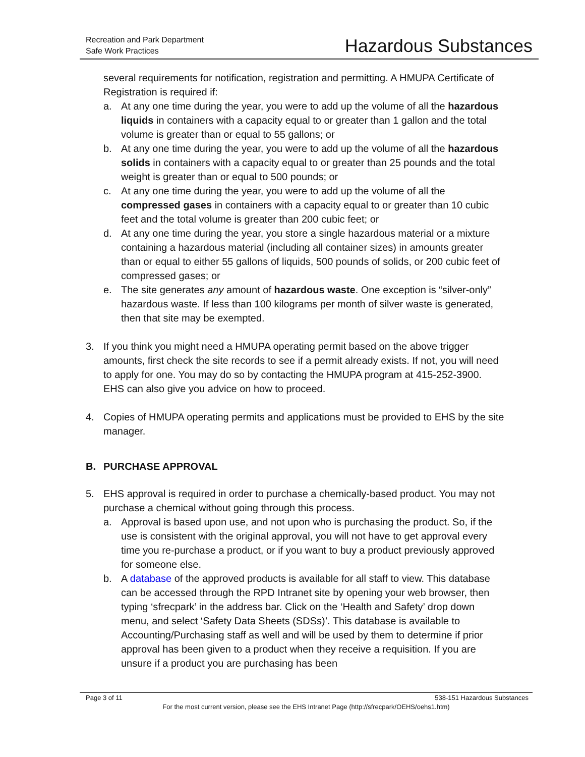Recreation and Park Department
Safe Work Practices
Hazardous Substances
several requirements for notification, registration and permitting. A HMUPA Certificate of Registration is required if:
a. At any one time during the year, you were to add up the volume of all the hazardous liquids in containers with a capacity equal to or greater than 1 gallon and the total volume is greater than or equal to 55 gallons; or
b. At any one time during the year, you were to add up the volume of all the hazardous solids in containers with a capacity equal to or greater than 25 pounds and the total weight is greater than or equal to 500 pounds; or
c. At any one time during the year, you were to add up the volume of all the compressed gases in containers with a capacity equal to or greater than 10 cubic feet and the total volume is greater than 200 cubic feet; or
d. At any one time during the year, you store a single hazardous material or a mixture containing a hazardous material (including all container sizes) in amounts greater than or equal to either 55 gallons of liquids, 500 pounds of solids, or 200 cubic feet of compressed gases; or
e. The site generates any amount of hazardous waste. One exception is “silver-only” hazardous waste. If less than 100 kilograms per month of silver waste is generated, then that site may be exempted.
3. If you think you might need a HMUPA operating permit based on the above trigger amounts, first check the site records to see if a permit already exists. If not, you will need to apply for one. You may do so by contacting the HMUPA program at 415-252-3900. EHS can also give you advice on how to proceed.
4. Copies of HMUPA operating permits and applications must be provided to EHS by the site manager.
B. PURCHASE APPROVAL
5. EHS approval is required in order to purchase a chemically-based product. You may not purchase a chemical without going through this process.
a. Approval is based upon use, and not upon who is purchasing the product. So, if the use is consistent with the original approval, you will not have to get approval every time you re-purchase a product, or if you want to buy a product previously approved for someone else.
b. A database of the approved products is available for all staff to view. This database can be accessed through the RPD Intranet site by opening your web browser, then typing ‘sfrecpark’ in the address bar. Click on the ‘Health and Safety’ drop down menu, and select ‘Safety Data Sheets (SDSs)’. This database is available to Accounting/Purchasing staff as well and will be used by them to determine if prior approval has been given to a product when they receive a requisition. If you are unsure if a product you are purchasing has been
Page 3 of 11 538-151 Hazardous Substances
For the most current version, please see the EHS Intranet Page (http://sfrecpark/OEHS/oehs1.htm)